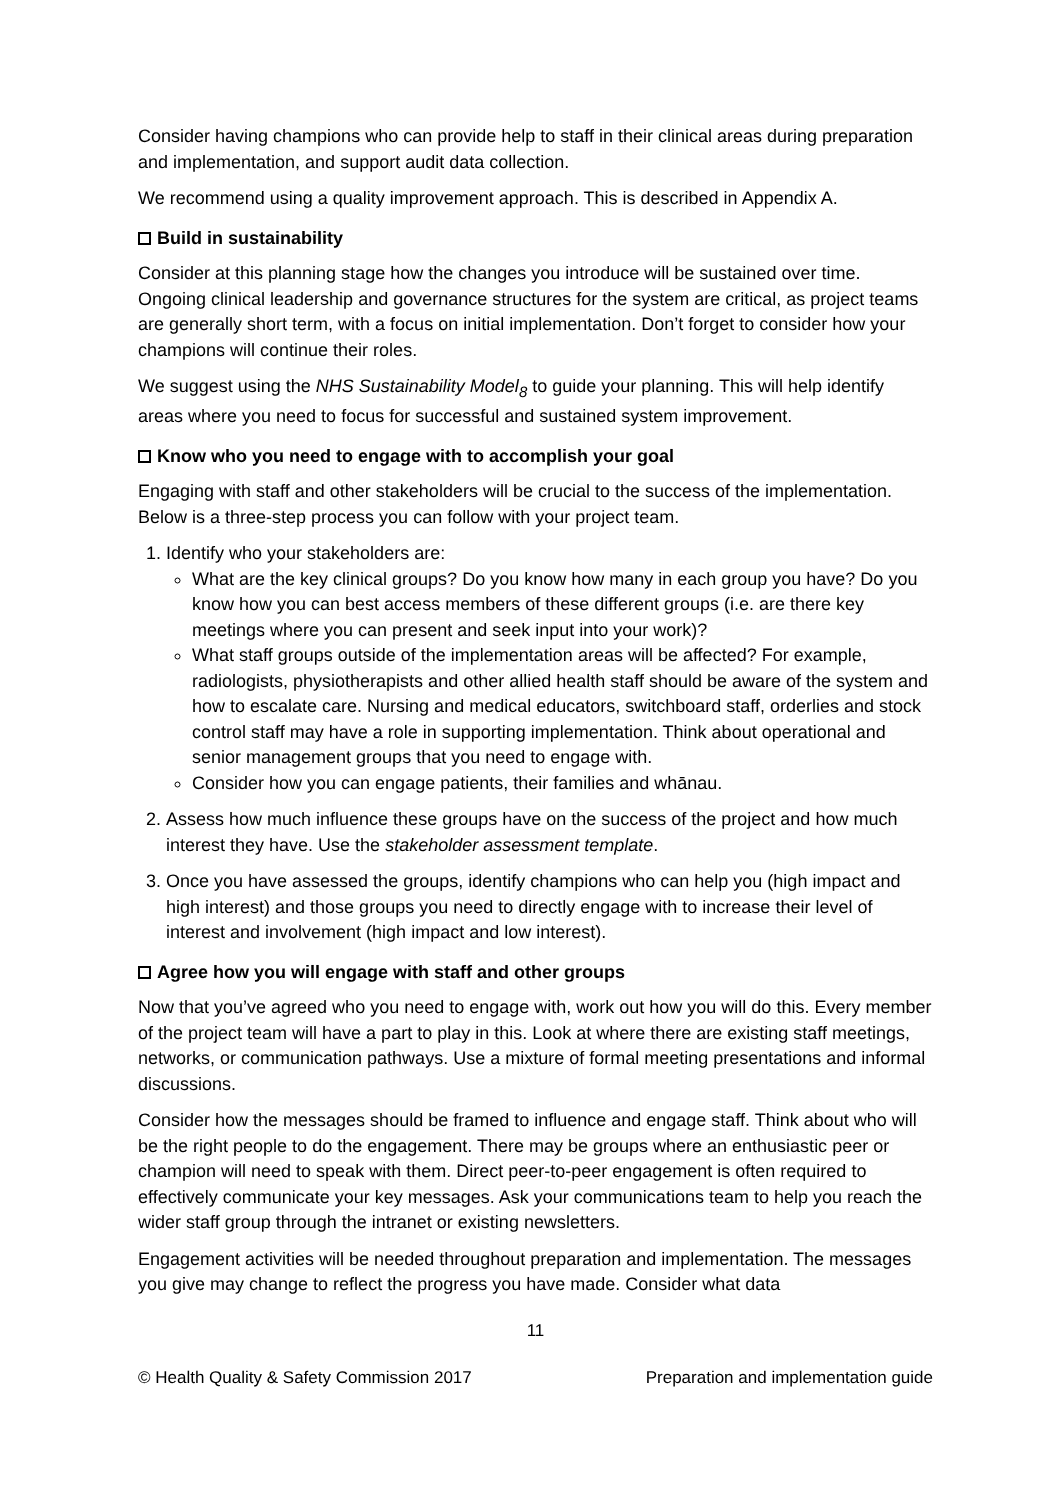Consider having champions who can provide help to staff in their clinical areas during preparation and implementation, and support audit data collection.
We recommend using a quality improvement approach. This is described in Appendix A.
Build in sustainability
Consider at this planning stage how the changes you introduce will be sustained over time. Ongoing clinical leadership and governance structures for the system are critical, as project teams are generally short term, with a focus on initial implementation. Don’t forget to consider how your champions will continue their roles.
We suggest using the NHS Sustainability Model<sub>8</sub> to guide your planning. This will help identify areas where you need to focus for successful and sustained system improvement.
Know who you need to engage with to accomplish your goal
Engaging with staff and other stakeholders will be crucial to the success of the implementation. Below is a three-step process you can follow with your project team.
1. Identify who your stakeholders are:
What are the key clinical groups? Do you know how many in each group you have? Do you know how you can best access members of these different groups (i.e. are there key meetings where you can present and seek input into your work)?
What staff groups outside of the implementation areas will be affected? For example, radiologists, physiotherapists and other allied health staff should be aware of the system and how to escalate care. Nursing and medical educators, switchboard staff, orderlies and stock control staff may have a role in supporting implementation. Think about operational and senior management groups that you need to engage with.
Consider how you can engage patients, their families and whānau.
2. Assess how much influence these groups have on the success of the project and how much interest they have. Use the stakeholder assessment template.
3. Once you have assessed the groups, identify champions who can help you (high impact and high interest) and those groups you need to directly engage with to increase their level of interest and involvement (high impact and low interest).
Agree how you will engage with staff and other groups
Now that you’ve agreed who you need to engage with, work out how you will do this. Every member of the project team will have a part to play in this. Look at where there are existing staff meetings, networks, or communication pathways. Use a mixture of formal meeting presentations and informal discussions.
Consider how the messages should be framed to influence and engage staff. Think about who will be the right people to do the engagement. There may be groups where an enthusiastic peer or champion will need to speak with them. Direct peer-to-peer engagement is often required to effectively communicate your key messages. Ask your communications team to help you reach the wider staff group through the intranet or existing newsletters.
Engagement activities will be needed throughout preparation and implementation. The messages you give may change to reflect the progress you have made. Consider what data
11
© Health Quality & Safety Commission 2017 Preparation and implementation guide